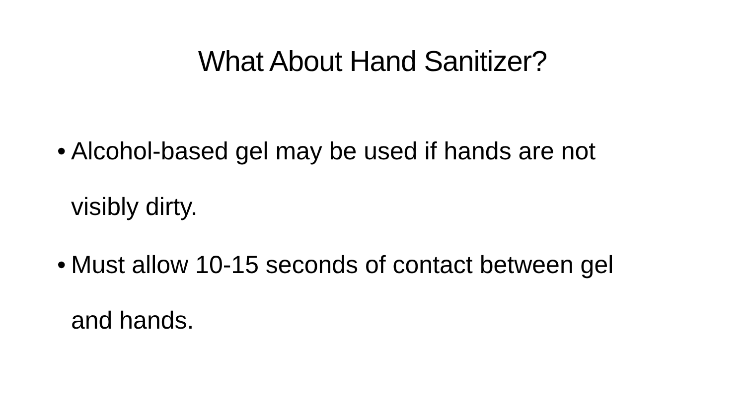What About Hand Sanitizer?
• Alcohol-based gel may be used if hands are not visibly dirty.
• Must allow 10-15 seconds of contact between gel and hands.